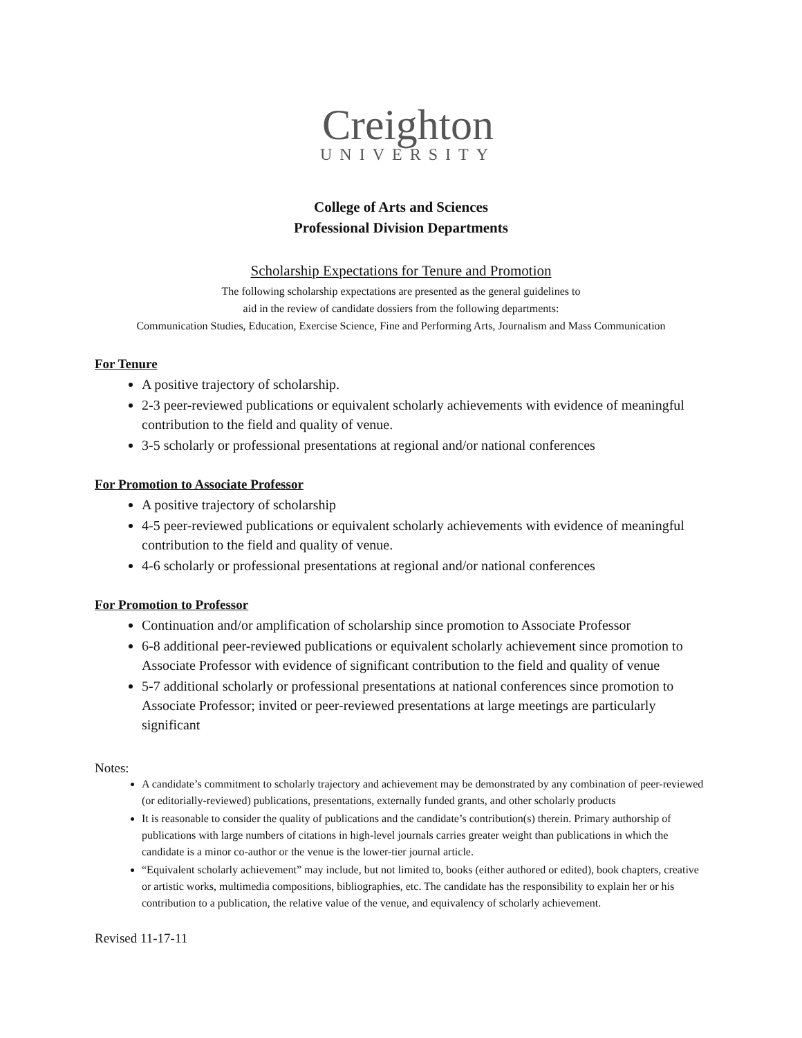Creighton
UNIVERSITY
College of Arts and Sciences
Professional Division Departments
Scholarship Expectations for Tenure and Promotion
The following scholarship expectations are presented as the general guidelines to
aid in the review of candidate dossiers from the following departments:
Communication Studies, Education, Exercise Science, Fine and Performing Arts, Journalism and Mass Communication
For Tenure
A positive trajectory of scholarship.
2-3 peer-reviewed publications or equivalent scholarly achievements with evidence of meaningful contribution to the field and quality of venue.
3-5 scholarly or professional presentations at regional and/or national conferences
For Promotion to Associate Professor
A positive trajectory of scholarship
4-5 peer-reviewed publications or equivalent scholarly achievements with evidence of meaningful contribution to the field and quality of venue.
4-6 scholarly or professional presentations at regional and/or national conferences
For Promotion to Professor
Continuation and/or amplification of scholarship since promotion to Associate Professor
6-8 additional peer-reviewed publications or equivalent scholarly achievement since promotion to Associate Professor with evidence of significant contribution to the field and quality of venue
5-7 additional scholarly or professional presentations at national conferences since promotion to Associate Professor; invited or peer-reviewed presentations at large meetings are particularly significant
Notes:
A candidate’s commitment to scholarly trajectory and achievement may be demonstrated by any combination of peer-reviewed (or editorially-reviewed) publications, presentations, externally funded grants, and other scholarly products
It is reasonable to consider the quality of publications and the candidate’s contribution(s) therein. Primary authorship of publications with large numbers of citations in high-level journals carries greater weight than publications in which the candidate is a minor co-author or the venue is the lower-tier journal article.
“Equivalent scholarly achievement” may include, but not limited to, books (either authored or edited), book chapters, creative or artistic works, multimedia compositions, bibliographies, etc. The candidate has the responsibility to explain her or his contribution to a publication, the relative value of the venue, and equivalency of scholarly achievement.
Revised 11-17-11